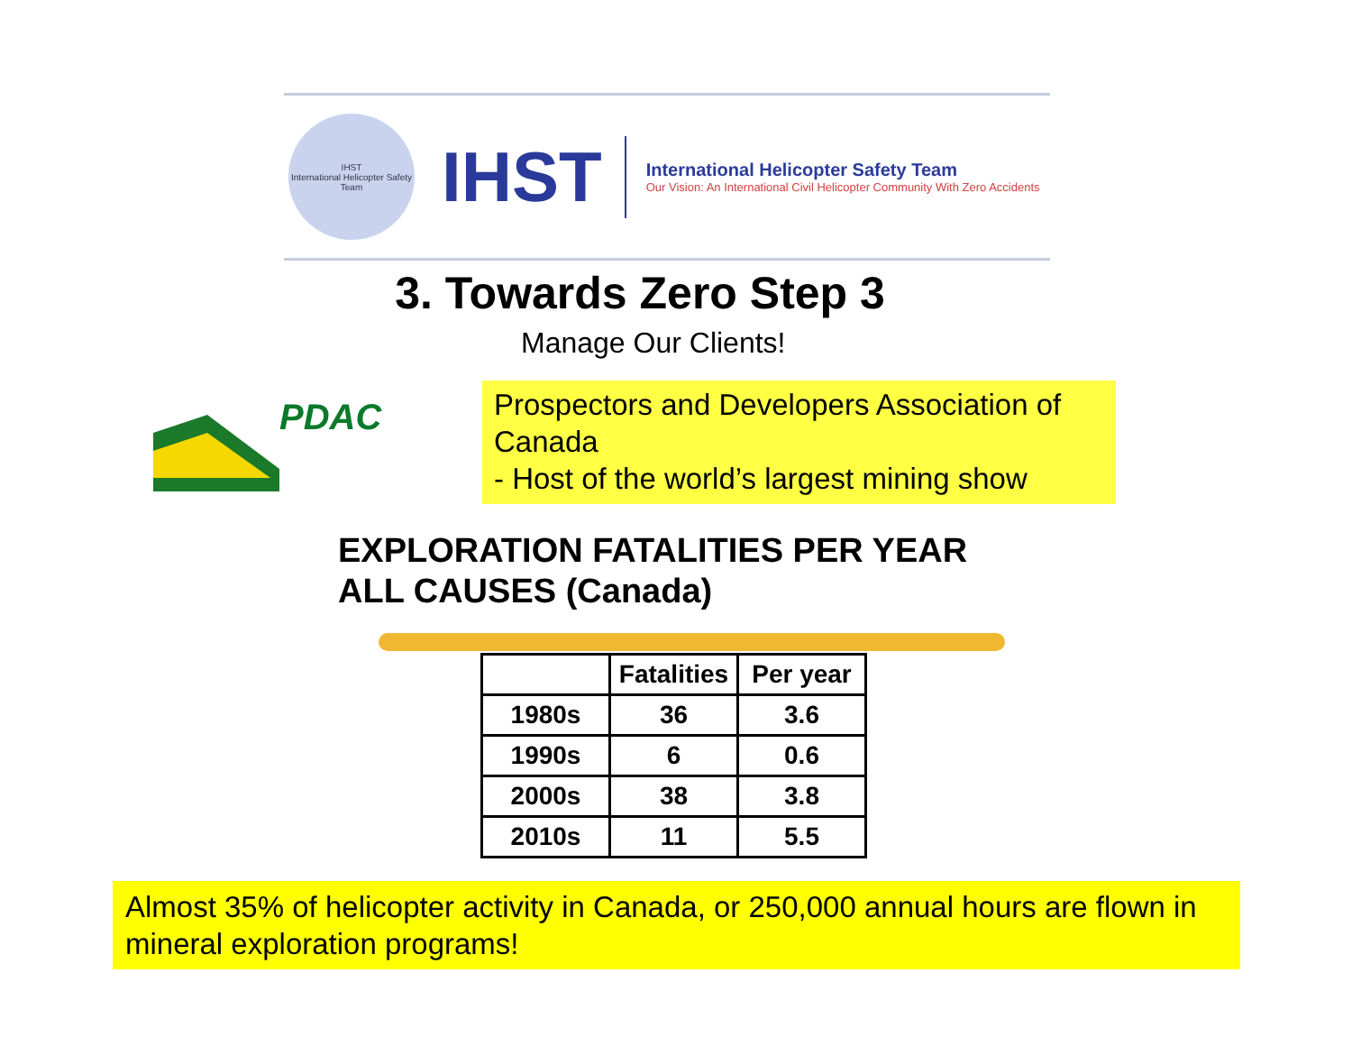IHST
International Helicopter Safety Team
IHST
International Helicopter Safety Team
Our Vision: An International Civil Helicopter Community With Zero Accidents
3. Towards Zero Step 3
Manage Our Clients!
PDAC
Prospectors and Developers Association of Canada
- Host of the world’s largest mining show
EXPLORATION FATALITIES PER YEAR
ALL CAUSES (Canada)
| | Fatalities | Per year |
| --- | --- | --- |
| 1980s | 36 | 3.6 |
| 1990s | 6 | 0.6 |
| 2000s | 38 | 3.8 |
| 2010s | 11 | 5.5 |
Almost 35% of helicopter activity in Canada, or 250,000 annual hours are flown in mineral exploration programs!